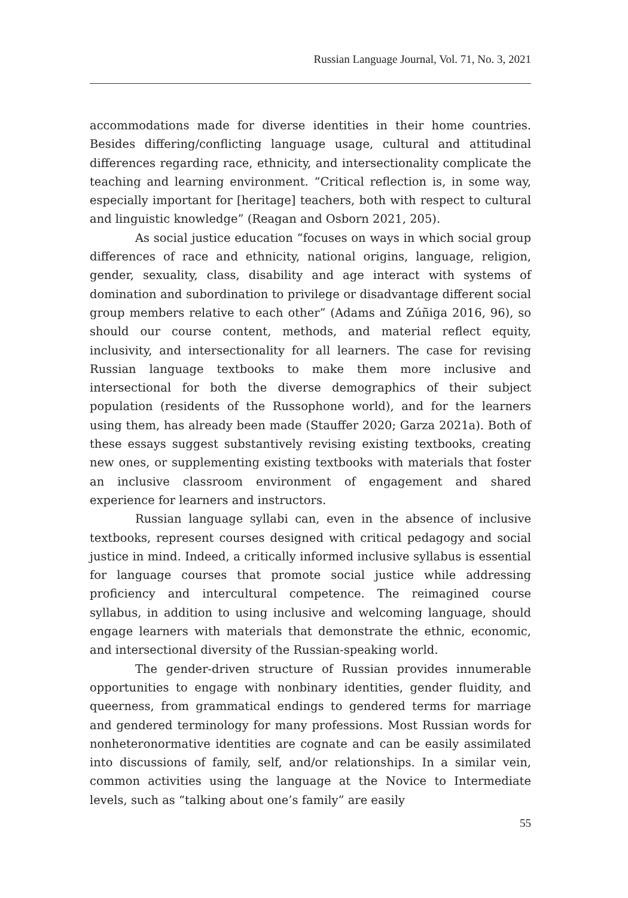Russian Language Journal, Vol. 71, No. 3, 2021
accommodations made for diverse identities in their home countries. Besides differing/conflicting language usage, cultural and attitudinal differences regarding race, ethnicity, and intersectionality complicate the teaching and learning environment. “Critical reflection is, in some way, especially important for [heritage] teachers, both with respect to cultural and linguistic knowledge” (Reagan and Osborn 2021, 205).
As social justice education “focuses on ways in which social group differences of race and ethnicity, national origins, language, religion, gender, sexuality, class, disability and age interact with systems of domination and subordination to privilege or disadvantage different social group members relative to each other” (Adams and Zúñiga 2016, 96), so should our course content, methods, and material reflect equity, inclusivity, and intersectionality for all learners. The case for revising Russian language textbooks to make them more inclusive and intersectional for both the diverse demographics of their subject population (residents of the Russophone world), and for the learners using them, has already been made (Stauffer 2020; Garza 2021a). Both of these essays suggest substantively revising existing textbooks, creating new ones, or supplementing existing textbooks with materials that foster an inclusive classroom environment of engagement and shared experience for learners and instructors.
Russian language syllabi can, even in the absence of inclusive textbooks, represent courses designed with critical pedagogy and social justice in mind. Indeed, a critically informed inclusive syllabus is essential for language courses that promote social justice while addressing proficiency and intercultural competence. The reimagined course syllabus, in addition to using inclusive and welcoming language, should engage learners with materials that demonstrate the ethnic, economic, and intersectional diversity of the Russian-speaking world.
The gender-driven structure of Russian provides innumerable opportunities to engage with nonbinary identities, gender fluidity, and queerness, from grammatical endings to gendered terms for marriage and gendered terminology for many professions. Most Russian words for nonheteronormative identities are cognate and can be easily assimilated into discussions of family, self, and/or relationships. In a similar vein, common activities using the language at the Novice to Intermediate levels, such as “talking about one’s family” are easily
55